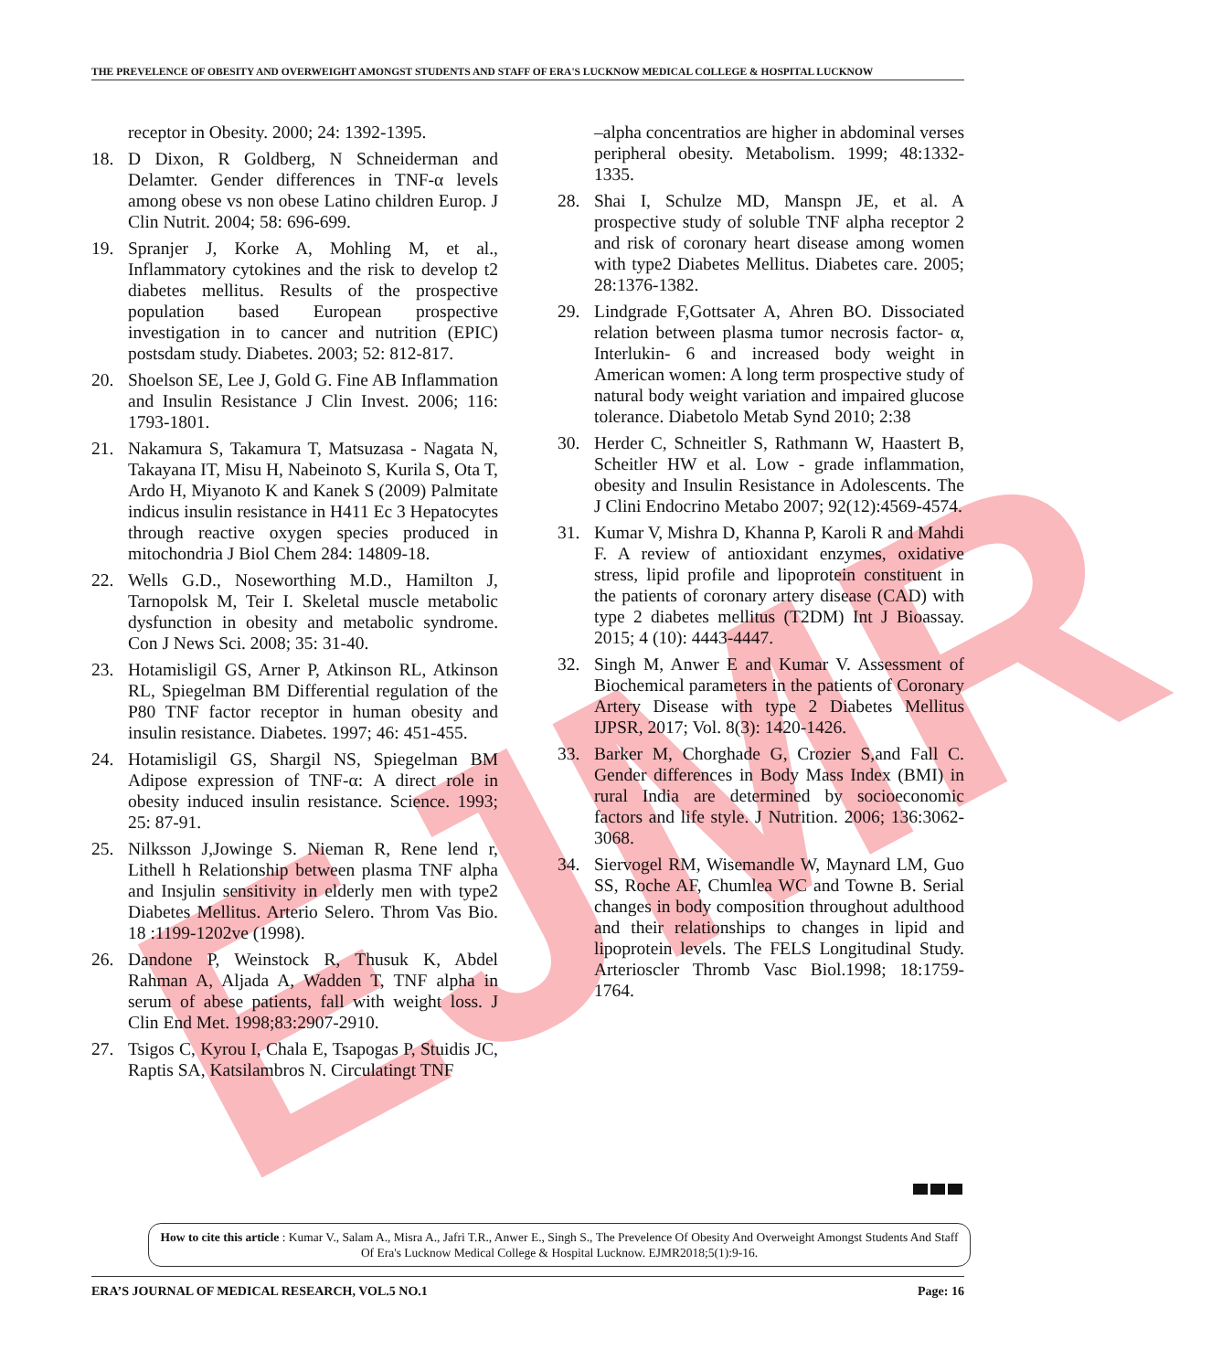EJMR
THE PREVELENCE OF OBESITY AND OVERWEIGHT AMONGST STUDENTS AND STAFF OF ERA'S LUCKNOW MEDICAL COLLEGE & HOSPITAL LUCKNOW
receptor in Obesity. 2000; 24: 1392-1395.
18. D Dixon, R Goldberg, N Schneiderman and Delamter. Gender differences in TNF-α levels among obese vs non obese Latino children Europ. J Clin Nutrit. 2004; 58: 696-699.
19. Spranjer J, Korke A, Mohling M, et al., Inflammatory cytokines and the risk to develop t2 diabetes mellitus. Results of the prospective population based European prospective investigation in to cancer and nutrition (EPIC) postsdam study. Diabetes. 2003; 52: 812-817.
20. Shoelson SE, Lee J, Gold G. Fine AB Inflammation and Insulin Resistance J Clin Invest. 2006; 116: 1793-1801.
21. Nakamura S, Takamura T, Matsuzasa - Nagata N, Takayana IT, Misu H, Nabeinoto S, Kurila S, Ota T, Ardo H, Miyanoto K and Kanek S (2009) Palmitate indicus insulin resistance in H411 Ec 3 Hepatocytes through reactive oxygen species produced in mitochondria J Biol Chem 284: 14809-18.
22. Wells G.D., Noseworthing M.D., Hamilton J, Tarnopolsk M, Teir I. Skeletal muscle metabolic dysfunction in obesity and metabolic syndrome. Con J News Sci. 2008; 35: 31-40.
23. Hotamisligil GS, Arner P, Atkinson RL, Atkinson RL, Spiegelman BM Differential regulation of the P80 TNF factor receptor in human obesity and insulin resistance. Diabetes. 1997; 46: 451-455.
24. Hotamisligil GS, Shargil NS, Spiegelman BM Adipose expression of TNF-α: A direct role in obesity induced insulin resistance. Science. 1993; 25: 87-91.
25. Nilksson J,Jowinge S. Nieman R, Rene lend r, Lithell h Relationship between plasma TNF alpha and Insjulin sensitivity in elderly men with type2 Diabetes Mellitus. Arterio Selero. Throm Vas Bio. 18 :1199-1202ve (1998).
26. Dandone P, Weinstock R, Thusuk K, Abdel Rahman A, Aljada A, Wadden T, TNF alpha in serum of abese patients, fall with weight loss. J Clin End Met. 1998;83:2907-2910.
27. Tsigos C, Kyrou I, Chala E, Tsapogas P, Stuidis JC, Raptis SA, Katsilambros N. Circulatingt TNF
–alpha concentratios are higher in abdominal verses peripheral obesity. Metabolism. 1999; 48:1332-1335.
28. Shai I, Schulze MD, Manspn JE, et al. A prospective study of soluble TNF alpha receptor 2 and risk of coronary heart disease among women with type2 Diabetes Mellitus. Diabetes care. 2005; 28:1376-1382.
29. Lindgrade F,Gottsater A, Ahren BO. Dissociated relation between plasma tumor necrosis factor- α, Interlukin- 6 and increased body weight in American women: A long term prospective study of natural body weight variation and impaired glucose tolerance. Diabetolo Metab Synd 2010; 2:38
30. Herder C, Schneitler S, Rathmann W, Haastert B, Scheitler HW et al. Low - grade inflammation, obesity and Insulin Resistance in Adolescents. The J Clini Endocrino Metabo 2007; 92(12):4569-4574.
31. Kumar V, Mishra D, Khanna P, Karoli R and Mahdi F. A review of antioxidant enzymes, oxidative stress, lipid profile and lipoprotein constituent in the patients of coronary artery disease (CAD) with type 2 diabetes mellitus (T2DM) Int J Bioassay. 2015; 4 (10): 4443-4447.
32. Singh M, Anwer E and Kumar V. Assessment of Biochemical parameters in the patients of Coronary Artery Disease with type 2 Diabetes Mellitus IJPSR, 2017; Vol. 8(3): 1420-1426.
33. Barker M, Chorghade G, Crozier S,and Fall C. Gender differences in Body Mass Index (BMI) in rural India are determined by socioeconomic factors and life style. J Nutrition. 2006; 136:3062-3068.
34. Siervogel RM, Wisemandle W, Maynard LM, Guo SS, Roche AF, Chumlea WC and Towne B. Serial changes in body composition throughout adulthood and their relationships to changes in lipid and lipoprotein levels. The FELS Longitudinal Study. Arterioscler Thromb Vasc Biol.1998; 18:1759-1764.
How to cite this article : Kumar V., Salam A., Misra A., Jafri T.R., Anwer E., Singh S., The Prevelence Of Obesity And Overweight Amongst Students And Staff Of Era's Lucknow Medical College & Hospital Lucknow. EJMR2018;5(1):9-16.
ERA’S JOURNAL OF MEDICAL RESEARCH, VOL.5 NO.1 Page: 16